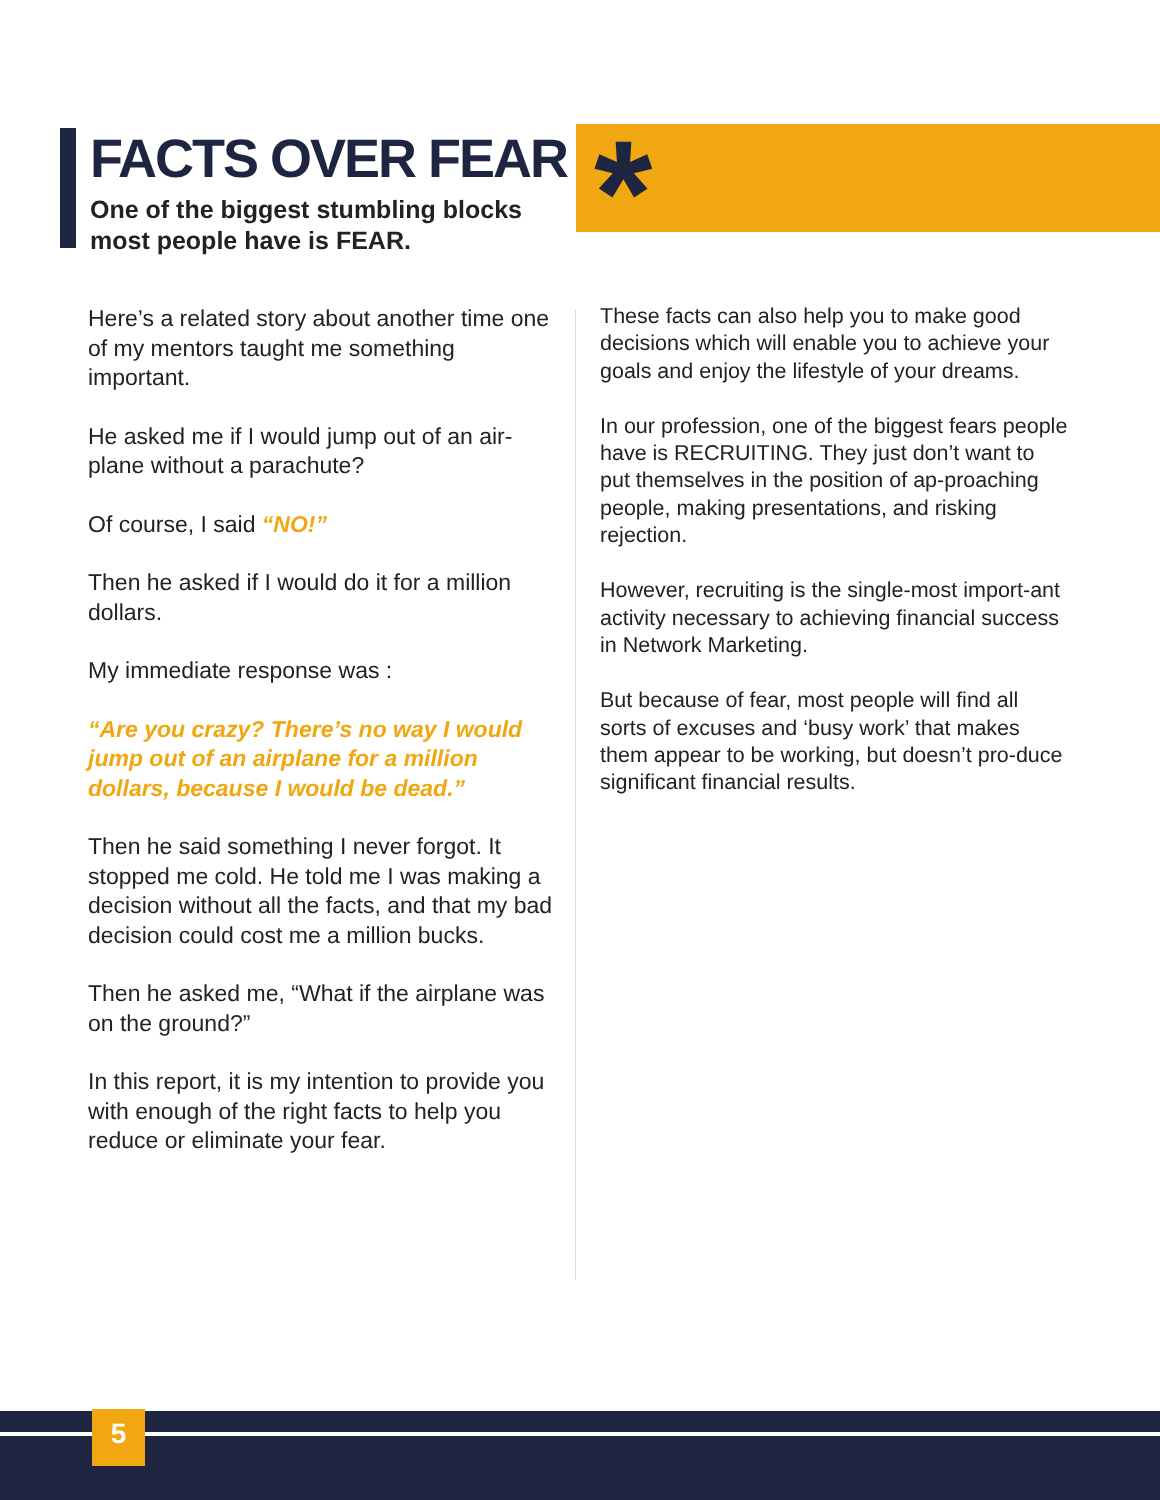FACTS OVER FEAR
One of the biggest stumbling blocks
most people have is FEAR.
*
Here’s a related story about another time one of my mentors taught me something important.
He asked me if I would jump out of an air-plane without a parachute?
Of course, I said “NO!”
Then he asked if I would do it for a million dollars.
My immediate response was :
“Are you crazy? There’s no way I would jump out of an airplane for a million dollars, because I would be dead.”
Then he said something I never forgot. It stopped me cold. He told me I was making a decision without all the facts, and that my bad decision could cost me a million bucks.
Then he asked me, “What if the airplane was on the ground?”
In this report, it is my intention to provide you with enough of the right facts to help you reduce or eliminate your fear.
These facts can also help you to make good decisions which will enable you to achieve your goals and enjoy the lifestyle of your dreams.
In our profession, one of the biggest fears people have is RECRUITING. They just don’t want to put themselves in the position of ap-proaching people, making presentations, and risking rejection.
However, recruiting is the single-most import-ant activity necessary to achieving financial success in Network Marketing.
But because of fear, most people will find all sorts of excuses and ‘busy work’ that makes them appear to be working, but doesn’t pro-duce significant financial results.
5